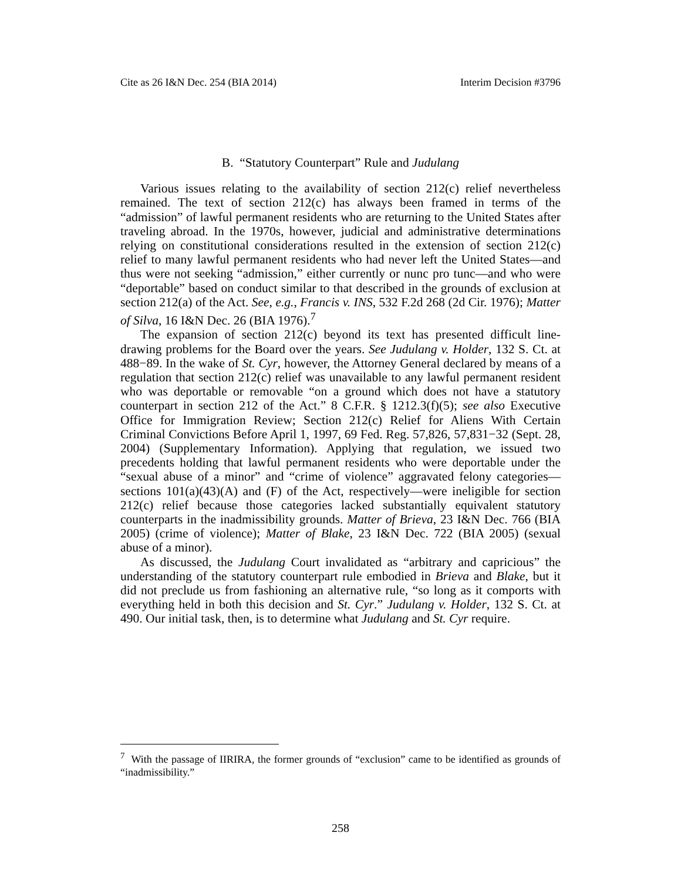Cite as 26 I&N Dec. 254 (BIA 2014) Interim Decision #3796
B. “Statutory Counterpart” Rule and Judulang
Various issues relating to the availability of section 212(c) relief nevertheless remained. The text of section 212(c) has always been framed in terms of the “admission” of lawful permanent residents who are returning to the United States after traveling abroad. In the 1970s, however, judicial and administrative determinations relying on constitutional considerations resulted in the extension of section 212(c) relief to many lawful permanent residents who had never left the United States—and thus were not seeking “admission,” either currently or nunc pro tunc—and who were “deportable” based on conduct similar to that described in the grounds of exclusion at section 212(a) of the Act. See, e.g., Francis v. INS, 532 F.2d 268 (2d Cir. 1976); Matter of Silva, 16 I&N Dec. 26 (BIA 1976).<sup>7</sup>
The expansion of section 212(c) beyond its text has presented difficult line-drawing problems for the Board over the years. See Judulang v. Holder, 132 S. Ct. at 488−89. In the wake of St. Cyr, however, the Attorney General declared by means of a regulation that section 212(c) relief was unavailable to any lawful permanent resident who was deportable or removable “on a ground which does not have a statutory counterpart in section 212 of the Act.” 8 C.F.R. § 1212.3(f)(5); see also Executive Office for Immigration Review; Section 212(c) Relief for Aliens With Certain Criminal Convictions Before April 1, 1997, 69 Fed. Reg. 57,826, 57,831−32 (Sept. 28, 2004) (Supplementary Information). Applying that regulation, we issued two precedents holding that lawful permanent residents who were deportable under the “sexual abuse of a minor” and “crime of violence” aggravated felony categories—sections 101(a)(43)(A) and (F) of the Act, respectively—were ineligible for section 212(c) relief because those categories lacked substantially equivalent statutory counterparts in the inadmissibility grounds. Matter of Brieva, 23 I&N Dec. 766 (BIA 2005) (crime of violence); Matter of Blake, 23 I&N Dec. 722 (BIA 2005) (sexual abuse of a minor).
As discussed, the Judulang Court invalidated as “arbitrary and capricious” the understanding of the statutory counterpart rule embodied in Brieva and Blake, but it did not preclude us from fashioning an alternative rule, “so long as it comports with everything held in both this decision and St. Cyr.” Judulang v. Holder, 132 S. Ct. at 490. Our initial task, then, is to determine what Judulang and St. Cyr require.
<sup>7</sup> With the passage of IIRIRA, the former grounds of “exclusion” came to be identified as grounds of “inadmissibility.”
258